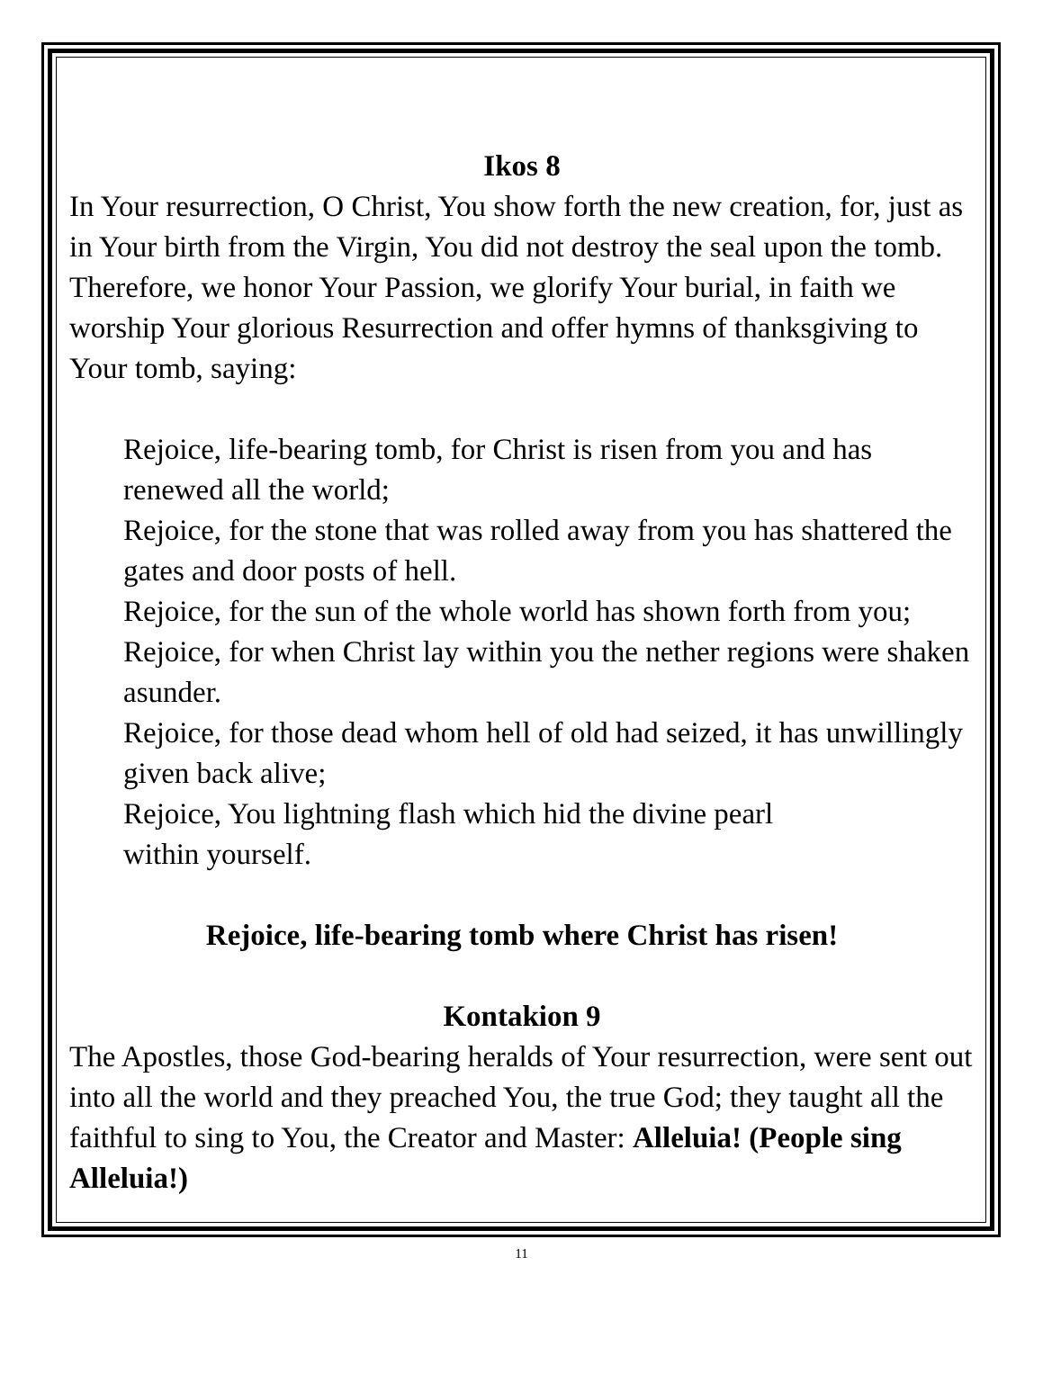Ikos 8
In Your resurrection, O Christ, You show forth the new creation, for, just as in Your birth from the Virgin, You did not destroy the seal upon the tomb. Therefore, we honor Your Passion, we glorify Your burial, in faith we worship Your glorious Resurrection and offer hymns of thanksgiving to Your tomb, saying:
Rejoice, life-bearing tomb, for Christ is risen from you and has renewed all the world;
Rejoice, for the stone that was rolled away from you has shattered the gates and door posts of hell.
Rejoice, for the sun of the whole world has shown forth from you;
Rejoice, for when Christ lay within you the nether regions were shaken asunder.
Rejoice, for those dead whom hell of old had seized, it has unwillingly given back alive;
Rejoice, You lightning flash which hid the divine pearl
within yourself.
Rejoice, life-bearing tomb where Christ has risen!
Kontakion 9
The Apostles, those God-bearing heralds of Your resurrection, were sent out into all the world and they preached You, the true God; they taught all the faithful to sing to You, the Creator and Master: Alleluia! (People sing Alleluia!)
11